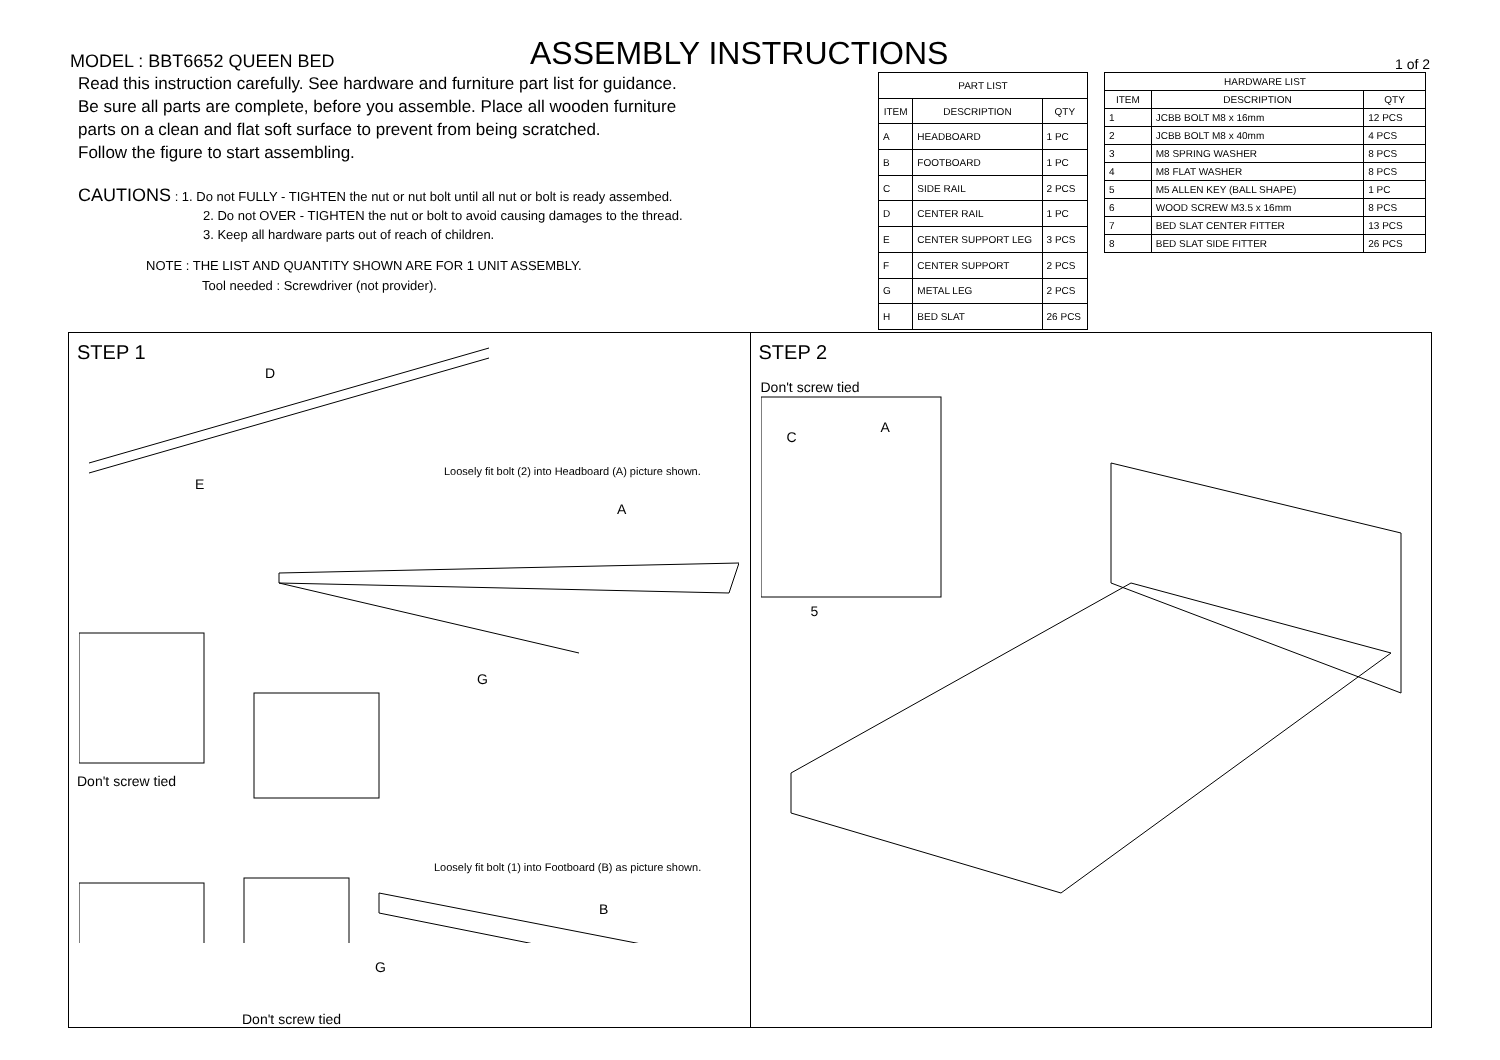MODEL : BBT6652 QUEEN BED
ASSEMBLY INSTRUCTIONS
1 of 2
Read this instruction carefully. See hardware and furniture part list for guidance.
Be sure all parts are complete, before you assemble. Place all wooden furniture
parts on a clean and flat soft surface to prevent from being scratched.
Follow the figure to start assembling.
CAUTIONS : 1. Do not FULLY - TIGHTEN the nut or nut bolt until all nut or bolt is ready assembed.
2. Do not OVER - TIGHTEN the nut or bolt to avoid causing damages to the thread.
3. Keep all hardware parts out of reach of children.
NOTE : THE LIST AND QUANTITY SHOWN ARE FOR 1 UNIT ASSEMBLY.
Tool needed : Screwdriver (not provider).
| PART LIST | | |
| --- | --- | --- |
| ITEM | DESCRIPTION | QTY |
| A | HEADBOARD | 1 PC |
| B | FOOTBOARD | 1 PC |
| C | SIDE RAIL | 2 PCS |
| D | CENTER RAIL | 1 PC |
| E | CENTER SUPPORT LEG | 3 PCS |
| F | CENTER SUPPORT | 2 PCS |
| G | METAL LEG | 2 PCS |
| H | BED SLAT | 26 PCS |
| HARDWARE LIST | | |
| --- | --- | --- |
| ITEM | DESCRIPTION | QTY |
| 1 | JCBB BOLT M8 x 16mm | 12 PCS |
| 2 | JCBB BOLT M8 x 40mm | 4 PCS |
| 3 | M8 SPRING WASHER | 8 PCS |
| 4 | M8 FLAT WASHER | 8 PCS |
| 5 | M5 ALLEN KEY (BALL SHAPE) | 1 PC |
| 6 | WOOD SCREW M3.5 x 16mm | 8 PCS |
| 7 | BED SLAT CENTER FITTER | 13 PCS |
| 8 | BED SLAT SIDE FITTER | 26 PCS |
STEP 1
D
E
A
G
B
G
Loosely fit bolt (2) into Headboard (A) picture shown.
Loosely fit bolt (1) into Footboard (B) as picture shown.
Don't screw tied
Don't screw tied
STEP 2
Don't screw tied
C
A
5